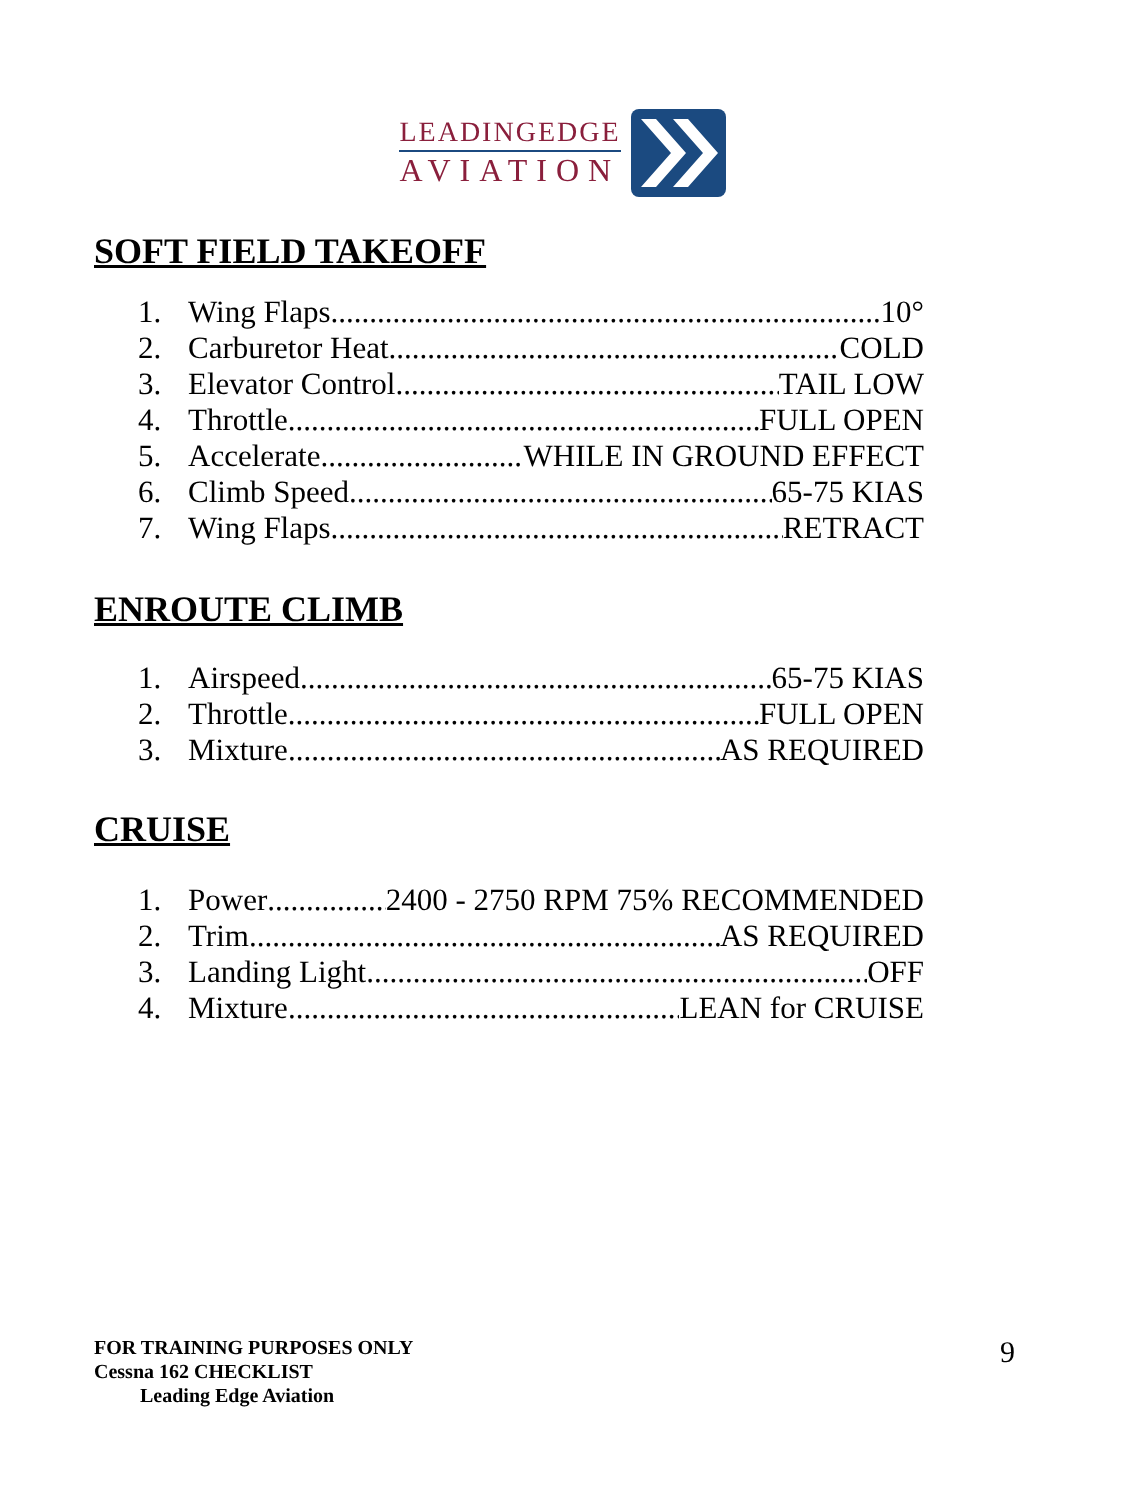LEADINGEDGE
AVIATION
SOFT FIELD TAKEOFF
1. Wing Flaps 10°
2. Carburetor Heat COLD
3. Elevator Control TAIL LOW
4. Throttle FULL OPEN
5. Accelerate WHILE IN GROUND EFFECT
6. Climb Speed 65-75 KIAS
7. Wing Flaps RETRACT
ENROUTE CLIMB
1. Airspeed 65-75 KIAS
2. Throttle FULL OPEN
3. Mixture AS REQUIRED
CRUISE
1. Power 2400 - 2750 RPM 75% RECOMMENDED
2. Trim AS REQUIRED
3. Landing Light OFF
4. Mixture LEAN for CRUISE
FOR TRAINING PURPOSES ONLY
Cessna 162 CHECKLIST
Leading Edge Aviation
9